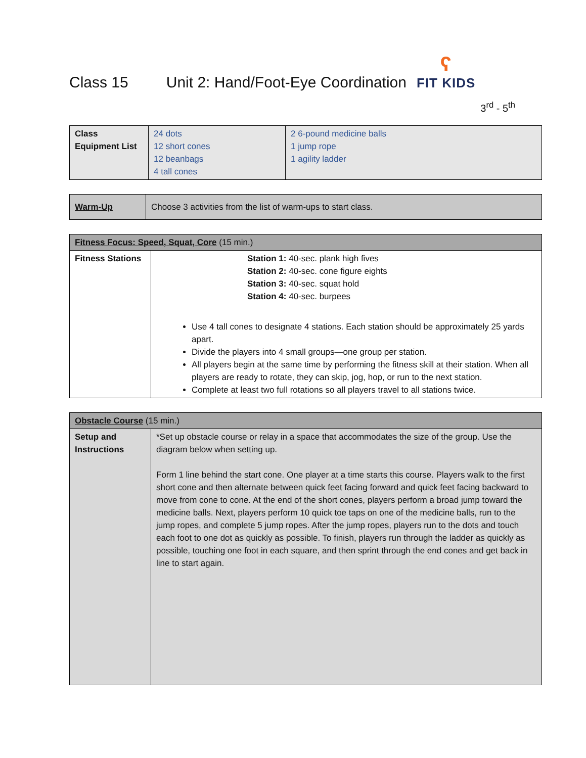Class 15
Unit 2: Hand/Foot-Eye Coordination
ʕ
FIT KIDS
3<sup>rd</sup> - 5<sup>th</sup>
| Class Equipment List | 24 dots 12 short cones 12 beanbags 4 tall cones | 2 6-pound medicine balls 1 jump rope 1 agility ladder |
| Warm-Up | Choose 3 activities from the list of warm-ups to start class. |
| Fitness Focus: Speed, Squat, Core (15 min.) | |
| Fitness Stations | Station 1: 40-sec. plank high fives Station 2: 40-sec. cone figure eights Station 3: 40-sec. squat hold Station 4: 40-sec. burpees Use 4 tall cones to designate 4 stations. Each station should be approximately 25 yards apart. Divide the players into 4 small groups—one group per station. All players begin at the same time by performing the fitness skill at their station. When all players are ready to rotate, they can skip, jog, hop, or run to the next station. Complete at least two full rotations so all players travel to all stations twice. |
| Obstacle Course (15 min.) | |
| Setup and Instructions | *Set up obstacle course or relay in a space that accommodates the size of the group. Use the diagram below when setting up. Form 1 line behind the start cone. One player at a time starts this course. Players walk to the first short cone and then alternate between quick feet facing forward and quick feet facing backward to move from cone to cone. At the end of the short cones, players perform a broad jump toward the medicine balls. Next, players perform 10 quick toe taps on one of the medicine balls, run to the jump ropes, and complete 5 jump ropes. After the jump ropes, players run to the dots and touch each foot to one dot as quickly as possible. To finish, players run through the ladder as quickly as possible, touching one foot in each square, and then sprint through the end cones and get back in line to start again. |